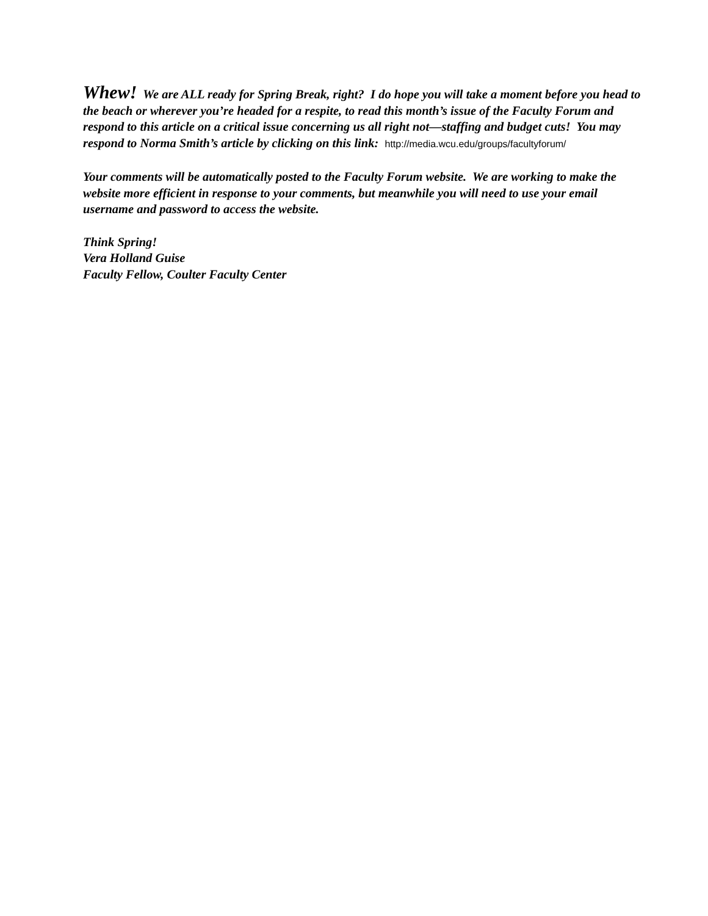Whew! We are ALL ready for Spring Break, right? I do hope you will take a moment before you head to the beach or wherever you’re headed for a respite, to read this month’s issue of the Faculty Forum and respond to this article on a critical issue concerning us all right not—staffing and budget cuts! You may respond to Norma Smith’s article by clicking on this link: http://media.wcu.edu/groups/facultyforum/
Your comments will be automatically posted to the Faculty Forum website. We are working to make the website more efficient in response to your comments, but meanwhile you will need to use your email username and password to access the website.
Think Spring!
Vera Holland Guise
Faculty Fellow, Coulter Faculty Center